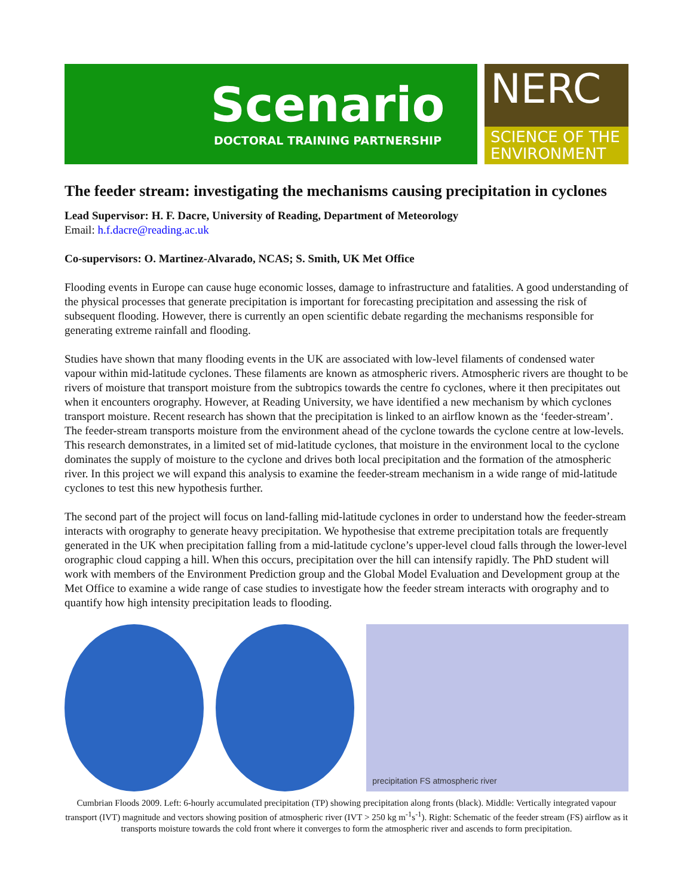Scenario
DOCTORAL TRAINING PARTNERSHIP
NERC
SCIENCE OF THE ENVIRONMENT
The feeder stream: investigating the mechanisms causing precipitation in cyclones
Lead Supervisor: H. F. Dacre, University of Reading, Department of Meteorology
Email: h.f.dacre@reading.ac.uk
Co-supervisors: O. Martinez-Alvarado, NCAS; S. Smith, UK Met Office
Flooding events in Europe can cause huge economic losses, damage to infrastructure and fatalities. A good understanding of the physical processes that generate precipitation is important for forecasting precipitation and assessing the risk of subsequent flooding. However, there is currently an open scientific debate regarding the mechanisms responsible for generating extreme rainfall and flooding.
Studies have shown that many flooding events in the UK are associated with low-level filaments of condensed water vapour within mid-latitude cyclones. These filaments are known as atmospheric rivers. Atmospheric rivers are thought to be rivers of moisture that transport moisture from the subtropics towards the centre fo cyclones, where it then precipitates out when it encounters orography. However, at Reading University, we have identified a new mechanism by which cyclones transport moisture. Recent research has shown that the precipitation is linked to an airflow known as the ‘feeder-stream’. The feeder-stream transports moisture from the environment ahead of the cyclone towards the cyclone centre at low-levels. This research demonstrates, in a limited set of mid-latitude cyclones, that moisture in the environment local to the cyclone dominates the supply of moisture to the cyclone and drives both local precipitation and the formation of the atmospheric river. In this project we will expand this analysis to examine the feeder-stream mechanism in a wide range of mid-latitude cyclones to test this new hypothesis further.
The second part of the project will focus on land-falling mid-latitude cyclones in order to understand how the feeder-stream interacts with orography to generate heavy precipitation. We hypothesise that extreme precipitation totals are frequently generated in the UK when precipitation falling from a mid-latitude cyclone’s upper-level cloud falls through the lower-level orographic cloud capping a hill. When this occurs, precipitation over the hill can intensify rapidly. The PhD student will work with members of the Environment Prediction group and the Global Model Evaluation and Development group at the Met Office to examine a wide range of case studies to investigate how the feeder stream interacts with orography and to quantify how high intensity precipitation leads to flooding.
precipitation FS atmospheric river
Cumbrian Floods 2009. Left: 6-hourly accumulated precipitation (TP) showing precipitation along fronts (black). Middle: Vertically integrated vapour transport (IVT) magnitude and vectors showing position of atmospheric river (IVT > 250 kg m<sup>-1</sup>s<sup>-1</sup>). Right: Schematic of the feeder stream (FS) airflow as it transports moisture towards the cold front where it converges to form the atmospheric river and ascends to form precipitation.